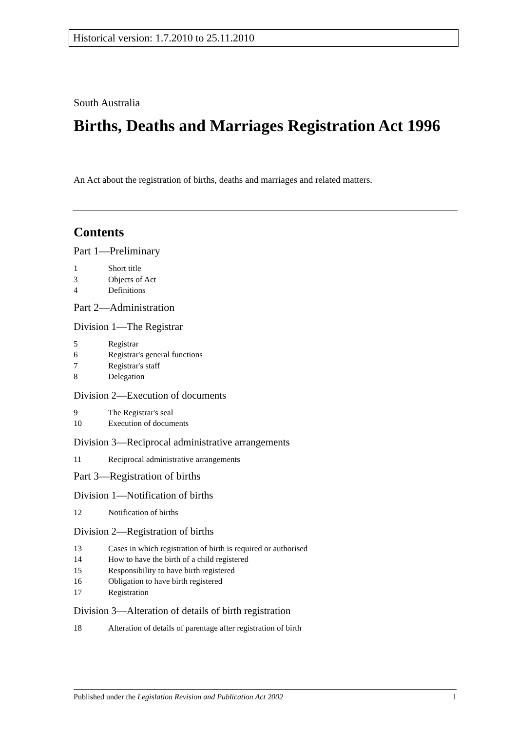Historical version: 1.7.2010 to 25.11.2010
South Australia
Births, Deaths and Marriages Registration Act 1996
An Act about the registration of births, deaths and marriages and related matters.
Contents
Part 1—Preliminary
1 Short title
3 Objects of Act
4 Definitions
Part 2—Administration
Division 1—The Registrar
5 Registrar
6 Registrar's general functions
7 Registrar's staff
8 Delegation
Division 2—Execution of documents
9 The Registrar's seal
10 Execution of documents
Division 3—Reciprocal administrative arrangements
11 Reciprocal administrative arrangements
Part 3—Registration of births
Division 1—Notification of births
12 Notification of births
Division 2—Registration of births
13 Cases in which registration of birth is required or authorised
14 How to have the birth of a child registered
15 Responsibility to have birth registered
16 Obligation to have birth registered
17 Registration
Division 3—Alteration of details of birth registration
18 Alteration of details of parentage after registration of birth
Published under the Legislation Revision and Publication Act 2002 1